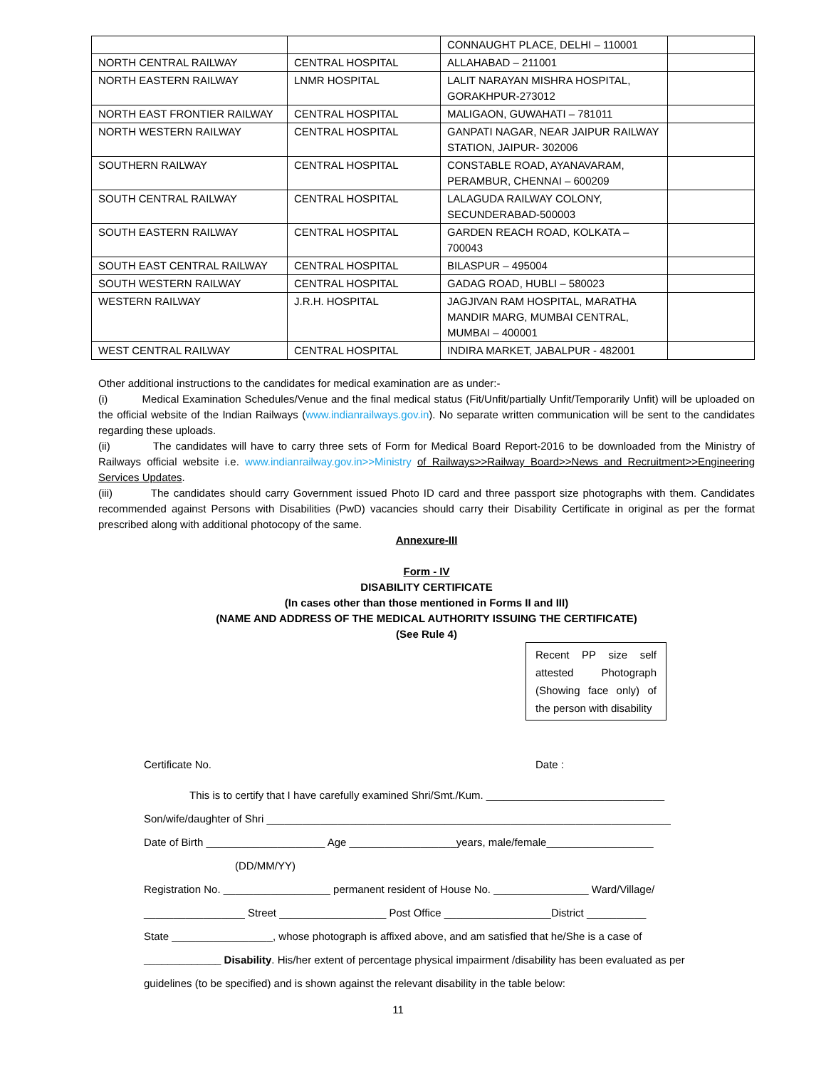| | | CONNAUGHT PLACE, DELHI – 110001 | |
| NORTH CENTRAL RAILWAY | CENTRAL HOSPITAL | ALLAHABAD – 211001 | |
| NORTH EASTERN RAILWAY | LNMR HOSPITAL | LALIT NARAYAN MISHRA HOSPITAL, GORAKHPUR-273012 | |
| NORTH EAST FRONTIER RAILWAY | CENTRAL HOSPITAL | MALIGAON, GUWAHATI – 781011 | |
| NORTH WESTERN RAILWAY | CENTRAL HOSPITAL | GANPATI NAGAR, NEAR JAIPUR RAILWAY STATION, JAIPUR- 302006 | |
| SOUTHERN RAILWAY | CENTRAL HOSPITAL | CONSTABLE ROAD, AYANAVARAM, PERAMBUR, CHENNAI – 600209 | |
| SOUTH CENTRAL RAILWAY | CENTRAL HOSPITAL | LALAGUDA RAILWAY COLONY, SECUNDERABAD-500003 | |
| SOUTH EASTERN RAILWAY | CENTRAL HOSPITAL | GARDEN REACH ROAD, KOLKATA – 700043 | |
| SOUTH EAST CENTRAL RAILWAY | CENTRAL HOSPITAL | BILASPUR – 495004 | |
| SOUTH WESTERN RAILWAY | CENTRAL HOSPITAL | GADAG ROAD, HUBLI – 580023 | |
| WESTERN RAILWAY | J.R.H. HOSPITAL | JAGJIVAN RAM HOSPITAL, MARATHA MANDIR MARG, MUMBAI CENTRAL, MUMBAI – 400001 | |
| WEST CENTRAL RAILWAY | CENTRAL HOSPITAL | INDIRA MARKET, JABALPUR - 482001 | |
Other additional instructions to the candidates for medical examination are as under:-
(i) Medical Examination Schedules/Venue and the final medical status (Fit/Unfit/partially Unfit/Temporarily Unfit) will be uploaded on the official website of the Indian Railways (www.indianrailways.gov.in). No separate written communication will be sent to the candidates regarding these uploads.
(ii) The candidates will have to carry three sets of Form for Medical Board Report-2016 to be downloaded from the Ministry of Railways official website i.e. www.indianrailway.gov.in>>Ministry of Railways>>Railway Board>>News and Recruitment>>Engineering Services Updates.
(iii) The candidates should carry Government issued Photo ID card and three passport size photographs with them. Candidates recommended against Persons with Disabilities (PwD) vacancies should carry their Disability Certificate in original as per the format prescribed along with additional photocopy of the same.
Annexure-III
Form - IV
DISABILITY CERTIFICATE
(In cases other than those mentioned in Forms II and III)
(NAME AND ADDRESS OF THE MEDICAL AUTHORITY ISSUING THE CERTIFICATE)
(See Rule 4)
Recent PP size self attested Photograph (Showing face only) of the person with disability
Certificate No. Date :
This is to certify that I have carefully examined Shri/Smt./Kum. ______________________________
Son/wife/daughter of Shri ____________________________________________________________________
Date of Birth ____________________ Age __________________years, male/female__________________
(DD/MM/YY)
Registration No. __________________ permanent resident of House No. ________________ Ward/Village/
_________________ Street __________________ Post Office __________________District __________
State _________________, whose photograph is affixed above, and am satisfied that he/She is a case of
_____________ Disability. His/her extent of percentage physical impairment /disability has been evaluated as per guidelines (to be specified) and is shown against the relevant disability in the table below:
11